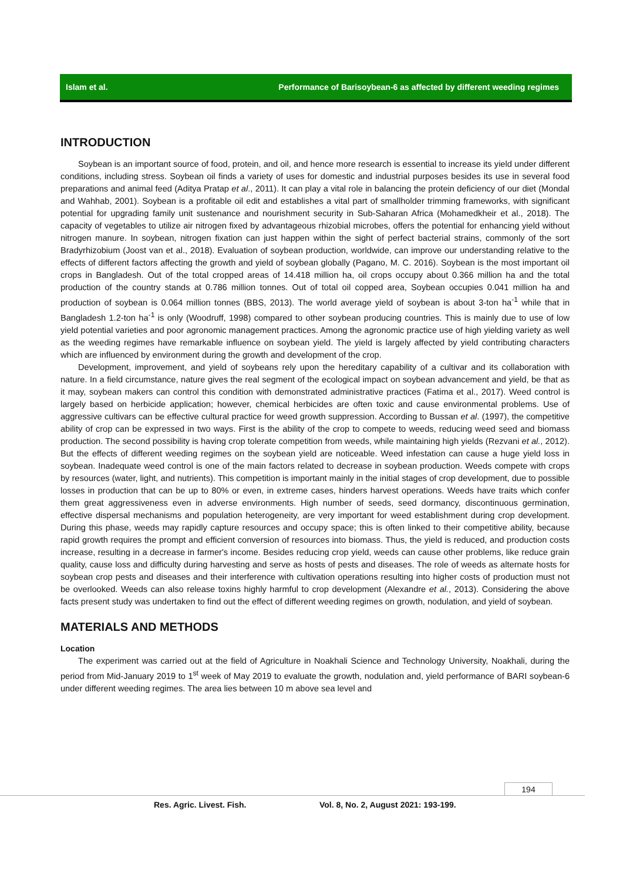Islam et al. Performance of Barisoybean-6 as affected by different weeding regimes
INTRODUCTION
Soybean is an important source of food, protein, and oil, and hence more research is essential to increase its yield under different conditions, including stress. Soybean oil finds a variety of uses for domestic and industrial purposes besides its use in several food preparations and animal feed (Aditya Pratap et al., 2011). It can play a vital role in balancing the protein deficiency of our diet (Mondal and Wahhab, 2001). Soybean is a profitable oil edit and establishes a vital part of smallholder trimming frameworks, with significant potential for upgrading family unit sustenance and nourishment security in Sub-Saharan Africa (Mohamedkheir et al., 2018). The capacity of vegetables to utilize air nitrogen fixed by advantageous rhizobial microbes, offers the potential for enhancing yield without nitrogen manure. In soybean, nitrogen fixation can just happen within the sight of perfect bacterial strains, commonly of the sort Bradyrhizobium (Joost van et al., 2018). Evaluation of soybean production, worldwide, can improve our understanding relative to the effects of different factors affecting the growth and yield of soybean globally (Pagano, M. C. 2016). Soybean is the most important oil crops in Bangladesh. Out of the total cropped areas of 14.418 million ha, oil crops occupy about 0.366 million ha and the total production of the country stands at 0.786 million tonnes. Out of total oil copped area, Soybean occupies 0.041 million ha and production of soybean is 0.064 million tonnes (BBS, 2013). The world average yield of soybean is about 3-ton ha<sup>-1</sup> while that in Bangladesh 1.2-ton ha<sup>-1</sup> is only (Woodruff, 1998) compared to other soybean producing countries. This is mainly due to use of low yield potential varieties and poor agronomic management practices. Among the agronomic practice use of high yielding variety as well as the weeding regimes have remarkable influence on soybean yield. The yield is largely affected by yield contributing characters which are influenced by environment during the growth and development of the crop.
Development, improvement, and yield of soybeans rely upon the hereditary capability of a cultivar and its collaboration with nature. In a field circumstance, nature gives the real segment of the ecological impact on soybean advancement and yield, be that as it may, soybean makers can control this condition with demonstrated administrative practices (Fatima et al., 2017). Weed control is largely based on herbicide application; however, chemical herbicides are often toxic and cause environmental problems. Use of aggressive cultivars can be effective cultural practice for weed growth suppression. According to Bussan et al. (1997), the competitive ability of crop can be expressed in two ways. First is the ability of the crop to compete to weeds, reducing weed seed and biomass production. The second possibility is having crop tolerate competition from weeds, while maintaining high yields (Rezvani et al., 2012). But the effects of different weeding regimes on the soybean yield are noticeable. Weed infestation can cause a huge yield loss in soybean. Inadequate weed control is one of the main factors related to decrease in soybean production. Weeds compete with crops by resources (water, light, and nutrients). This competition is important mainly in the initial stages of crop development, due to possible losses in production that can be up to 80% or even, in extreme cases, hinders harvest operations. Weeds have traits which confer them great aggressiveness even in adverse environments. High number of seeds, seed dormancy, discontinuous germination, effective dispersal mechanisms and population heterogeneity, are very important for weed establishment during crop development. During this phase, weeds may rapidly capture resources and occupy space; this is often linked to their competitive ability, because rapid growth requires the prompt and efficient conversion of resources into biomass. Thus, the yield is reduced, and production costs increase, resulting in a decrease in farmer's income. Besides reducing crop yield, weeds can cause other problems, like reduce grain quality, cause loss and difficulty during harvesting and serve as hosts of pests and diseases. The role of weeds as alternate hosts for soybean crop pests and diseases and their interference with cultivation operations resulting into higher costs of production must not be overlooked. Weeds can also release toxins highly harmful to crop development (Alexandre et al., 2013). Considering the above facts present study was undertaken to find out the effect of different weeding regimes on growth, nodulation, and yield of soybean.
MATERIALS AND METHODS
Location
The experiment was carried out at the field of Agriculture in Noakhali Science and Technology University, Noakhali, during the period from Mid-January 2019 to 1<sup>st</sup> week of May 2019 to evaluate the growth, nodulation and, yield performance of BARI soybean-6 under different weeding regimes. The area lies between 10 m above sea level and
194
Res. Agric. Livest. Fish. Vol. 8, No. 2, August 2021: 193-199.